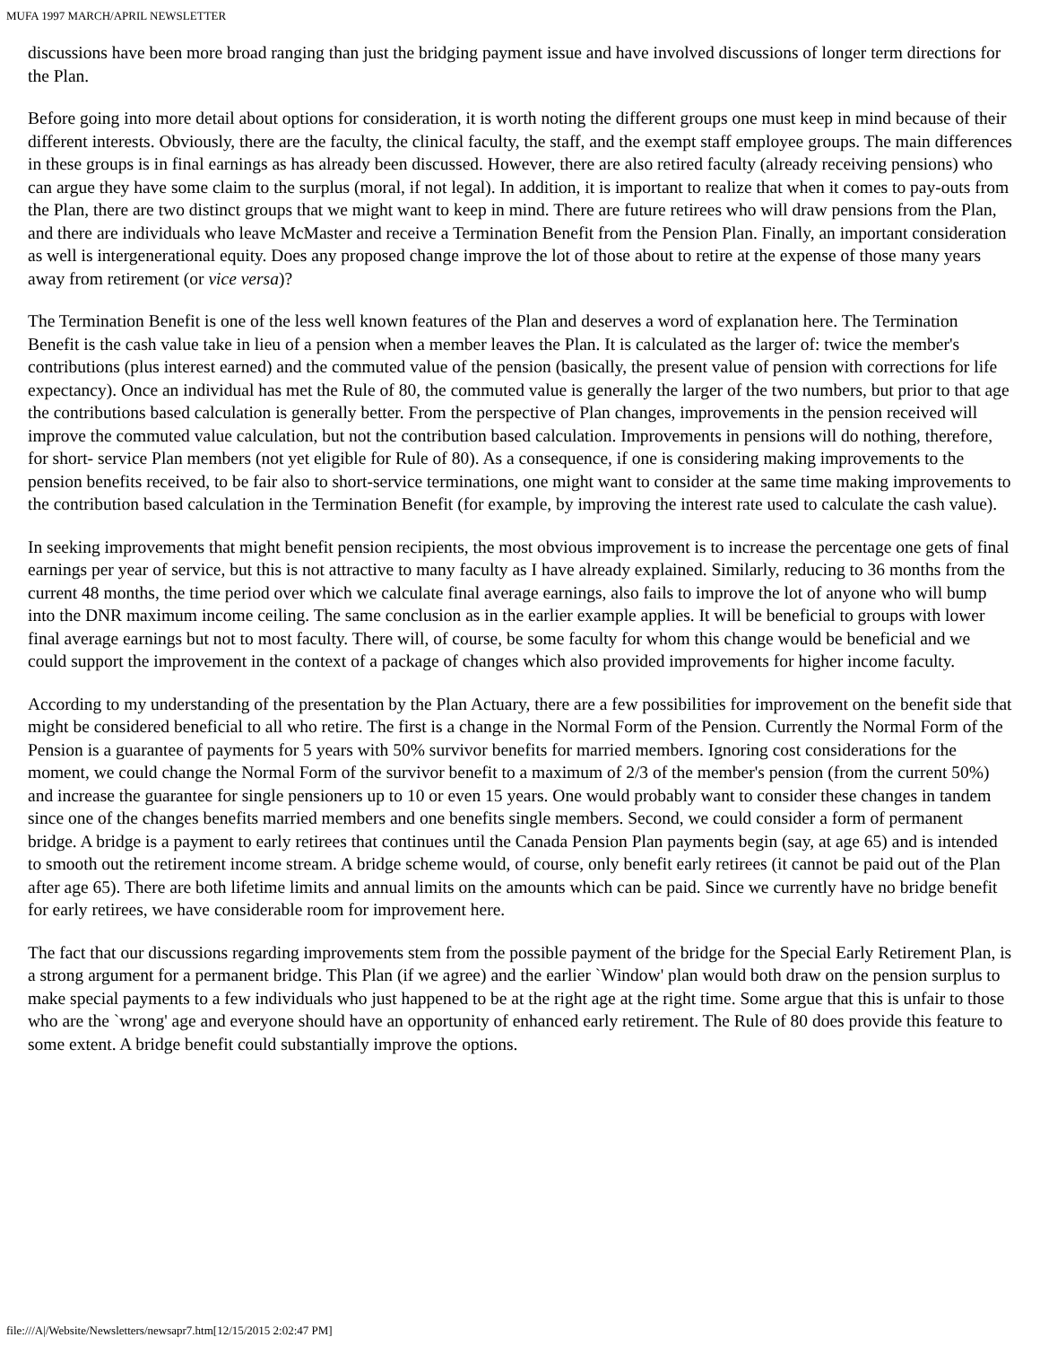MUFA 1997 MARCH/APRIL NEWSLETTER
discussions have been more broad ranging than just the bridging payment issue and have involved discussions of longer term directions for the Plan.
Before going into more detail about options for consideration, it is worth noting the different groups one must keep in mind because of their different interests. Obviously, there are the faculty, the clinical faculty, the staff, and the exempt staff employee groups. The main differences in these groups is in final earnings as has already been discussed. However, there are also retired faculty (already receiving pensions) who can argue they have some claim to the surplus (moral, if not legal). In addition, it is important to realize that when it comes to pay-outs from the Plan, there are two distinct groups that we might want to keep in mind. There are future retirees who will draw pensions from the Plan, and there are individuals who leave McMaster and receive a Termination Benefit from the Pension Plan. Finally, an important consideration as well is intergenerational equity. Does any proposed change improve the lot of those about to retire at the expense of those many years away from retirement (or vice versa)?
The Termination Benefit is one of the less well known features of the Plan and deserves a word of explanation here. The Termination Benefit is the cash value take in lieu of a pension when a member leaves the Plan. It is calculated as the larger of: twice the member's contributions (plus interest earned) and the commuted value of the pension (basically, the present value of pension with corrections for life expectancy). Once an individual has met the Rule of 80, the commuted value is generally the larger of the two numbers, but prior to that age the contributions based calculation is generally better. From the perspective of Plan changes, improvements in the pension received will improve the commuted value calculation, but not the contribution based calculation. Improvements in pensions will do nothing, therefore, for short- service Plan members (not yet eligible for Rule of 80). As a consequence, if one is considering making improvements to the pension benefits received, to be fair also to short-service terminations, one might want to consider at the same time making improvements to the contribution based calculation in the Termination Benefit (for example, by improving the interest rate used to calculate the cash value).
In seeking improvements that might benefit pension recipients, the most obvious improvement is to increase the percentage one gets of final earnings per year of service, but this is not attractive to many faculty as I have already explained. Similarly, reducing to 36 months from the current 48 months, the time period over which we calculate final average earnings, also fails to improve the lot of anyone who will bump into the DNR maximum income ceiling. The same conclusion as in the earlier example applies. It will be beneficial to groups with lower final average earnings but not to most faculty. There will, of course, be some faculty for whom this change would be beneficial and we could support the improvement in the context of a package of changes which also provided improvements for higher income faculty.
According to my understanding of the presentation by the Plan Actuary, there are a few possibilities for improvement on the benefit side that might be considered beneficial to all who retire. The first is a change in the Normal Form of the Pension. Currently the Normal Form of the Pension is a guarantee of payments for 5 years with 50% survivor benefits for married members. Ignoring cost considerations for the moment, we could change the Normal Form of the survivor benefit to a maximum of 2/3 of the member's pension (from the current 50%) and increase the guarantee for single pensioners up to 10 or even 15 years. One would probably want to consider these changes in tandem since one of the changes benefits married members and one benefits single members. Second, we could consider a form of permanent bridge. A bridge is a payment to early retirees that continues until the Canada Pension Plan payments begin (say, at age 65) and is intended to smooth out the retirement income stream. A bridge scheme would, of course, only benefit early retirees (it cannot be paid out of the Plan after age 65). There are both lifetime limits and annual limits on the amounts which can be paid. Since we currently have no bridge benefit for early retirees, we have considerable room for improvement here.
The fact that our discussions regarding improvements stem from the possible payment of the bridge for the Special Early Retirement Plan, is a strong argument for a permanent bridge. This Plan (if we agree) and the earlier `Window' plan would both draw on the pension surplus to make special payments to a few individuals who just happened to be at the right age at the right time. Some argue that this is unfair to those who are the `wrong' age and everyone should have an opportunity of enhanced early retirement. The Rule of 80 does provide this feature to some extent. A bridge benefit could substantially improve the options.
file:///A|/Website/Newsletters/newsapr7.htm[12/15/2015 2:02:47 PM]